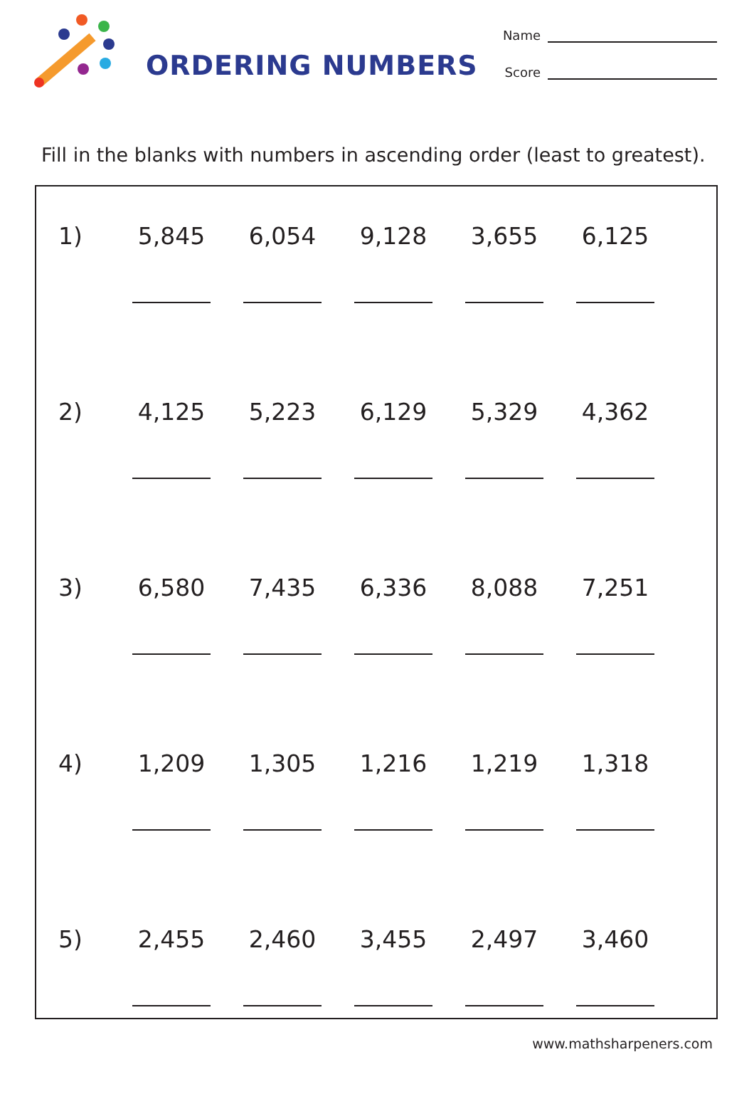ORDERING NUMBERS
Name
Score
Fill in the blanks with numbers in ascending order (least to greatest).
| 1) | 5,845 | 6,054 | 9,128 | 3,655 | 6,125 |
| 2) | 4,125 | 5,223 | 6,129 | 5,329 | 4,362 |
| 3) | 6,580 | 7,435 | 6,336 | 8,088 | 7,251 |
| 4) | 1,209 | 1,305 | 1,216 | 1,219 | 1,318 |
| 5) | 2,455 | 2,460 | 3,455 | 2,497 | 3,460 |
www.mathsharpeners.com